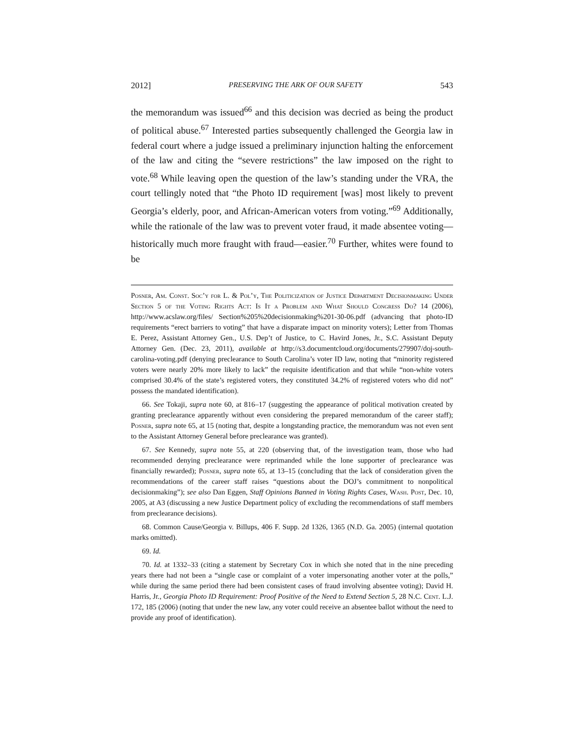2012] PRESERVING THE ARK OF OUR SAFETY 543
the memorandum was issued<sup>66</sup> and this decision was decried as being the product of political abuse.<sup>67</sup> Interested parties subsequently challenged the Georgia law in federal court where a judge issued a preliminary injunction halting the enforcement of the law and citing the “severe restrictions” the law imposed on the right to vote.<sup>68</sup> While leaving open the question of the law’s standing under the VRA, the court tellingly noted that “the Photo ID requirement [was] most likely to prevent Georgia’s elderly, poor, and African-American voters from voting.”<sup>69</sup> Additionally, while the rationale of the law was to prevent voter fraud, it made absentee voting—historically much more fraught with fraud—easier.<sup>70</sup> Further, whites were found to be
Posner, Am. Const. Soc’y for L. & Pol’y, The Politicization of Justice Department Decisionmaking Under Section 5 of the Voting Rights Act: Is It a Problem and What Should Congress Do? 14 (2006), http://www.acslaw.org/files/ Section%205%20decisionmaking%201-30-06.pdf (advancing that photo-ID requirements “erect barriers to voting” that have a disparate impact on minority voters); Letter from Thomas E. Perez, Assistant Attorney Gen., U.S. Dep’t of Justice, to C. Havird Jones, Jr., S.C. Assistant Deputy Attorney Gen. (Dec. 23, 2011), available at http://s3.documentcloud.org/documents/279907/doj-south-carolina-voting.pdf (denying preclearance to South Carolina’s voter ID law, noting that “minority registered voters were nearly 20% more likely to lack” the requisite identification and that while “non-white voters comprised 30.4% of the state’s registered voters, they constituted 34.2% of registered voters who did not” possess the mandated identification).
66. See Tokaji, supra note 60, at 816–17 (suggesting the appearance of political motivation created by granting preclearance apparently without even considering the prepared memorandum of the career staff); Posner, supra note 65, at 15 (noting that, despite a longstanding practice, the memorandum was not even sent to the Assistant Attorney General before preclearance was granted).
67. See Kennedy, supra note 55, at 220 (observing that, of the investigation team, those who had recommended denying preclearance were reprimanded while the lone supporter of preclearance was financially rewarded); Posner, supra note 65, at 13–15 (concluding that the lack of consideration given the recommendations of the career staff raises “questions about the DOJ’s commitment to nonpolitical decisionmaking”); see also Dan Eggen, Staff Opinions Banned in Voting Rights Cases, Wash. Post, Dec. 10, 2005, at A3 (discussing a new Justice Department policy of excluding the recommendations of staff members from preclearance decisions).
68. Common Cause/Georgia v. Billups, 406 F. Supp. 2d 1326, 1365 (N.D. Ga. 2005) (internal quotation marks omitted).
69. Id.
70. Id. at 1332–33 (citing a statement by Secretary Cox in which she noted that in the nine preceding years there had not been a “single case or complaint of a voter impersonating another voter at the polls,” while during the same period there had been consistent cases of fraud involving absentee voting); David H. Harris, Jr., Georgia Photo ID Requirement: Proof Positive of the Need to Extend Section 5, 28 N.C. Cent. L.J. 172, 185 (2006) (noting that under the new law, any voter could receive an absentee ballot without the need to provide any proof of identification).